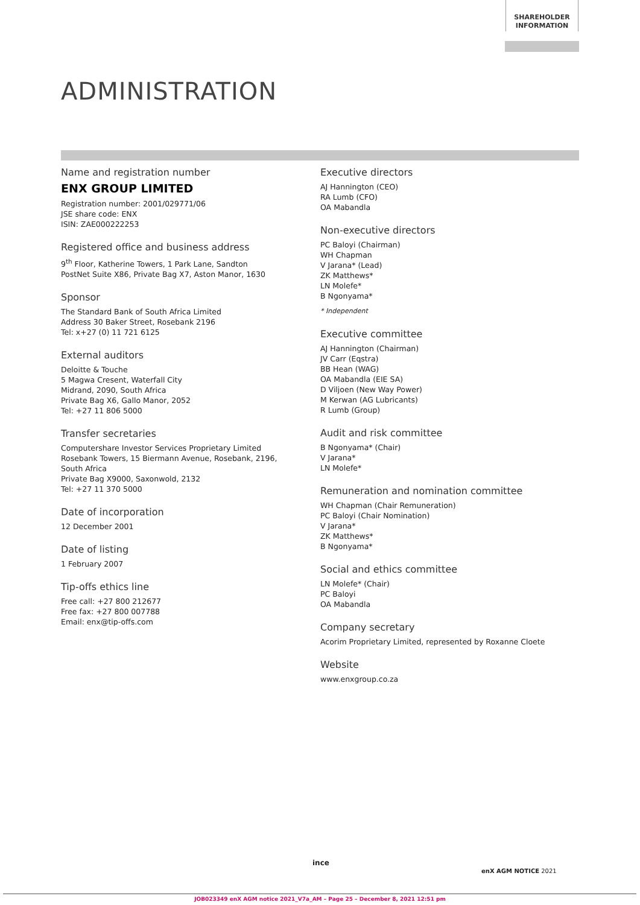SHAREHOLDER
INFORMATION
ADMINISTRATION
Name and registration number
ENX GROUP LIMITED
Registration number: 2001/029771/06
JSE share code: ENX
ISIN: ZAE000222253
Registered office and business address
9<sup>th</sup> Floor, Katherine Towers, 1 Park Lane, Sandton
PostNet Suite X86, Private Bag X7, Aston Manor, 1630
Sponsor
The Standard Bank of South Africa Limited
Address 30 Baker Street, Rosebank 2196
Tel: x+27 (0) 11 721 6125
External auditors
Deloitte & Touche
5 Magwa Cresent, Waterfall City
Midrand, 2090, South Africa
Private Bag X6, Gallo Manor, 2052
Tel: +27 11 806 5000
Transfer secretaries
Computershare Investor Services Proprietary Limited
Rosebank Towers, 15 Biermann Avenue, Rosebank, 2196,
South Africa
Private Bag X9000, Saxonwold, 2132
Tel: +27 11 370 5000
Date of incorporation
12 December 2001
Date of listing
1 February 2007
Tip-offs ethics line
Free call: +27 800 212677
Free fax: +27 800 007788
Email: enx@tip-offs.com
Executive directors
AJ Hannington (CEO)
RA Lumb (CFO)
OA Mabandla
Non-executive directors
PC Baloyi (Chairman)
WH Chapman
V Jarana* (Lead)
ZK Matthews*
LN Molefe*
B Ngonyama*
* Independent
Executive committee
AJ Hannington (Chairman)
JV Carr (Eqstra)
BB Hean (WAG)
OA Mabandla (EIE SA)
D Viljoen (New Way Power)
M Kerwan (AG Lubricants)
R Lumb (Group)
Audit and risk committee
B Ngonyama* (Chair)
V Jarana*
LN Molefe*
Remuneration and nomination committee
WH Chapman (Chair Remuneration)
PC Baloyi (Chair Nomination)
V Jarana*
ZK Matthews*
B Ngonyama*
Social and ethics committee
LN Molefe* (Chair)
PC Baloyi
OA Mabandla
Company secretary
Acorim Proprietary Limited, represented by Roxanne Cloete
Website
www.enxgroup.co.za
ince
enX AGM NOTICE 2021
JOB023349 enX AGM notice 2021_V7a_AM – Page 25 – December 8, 2021 12:51 pm